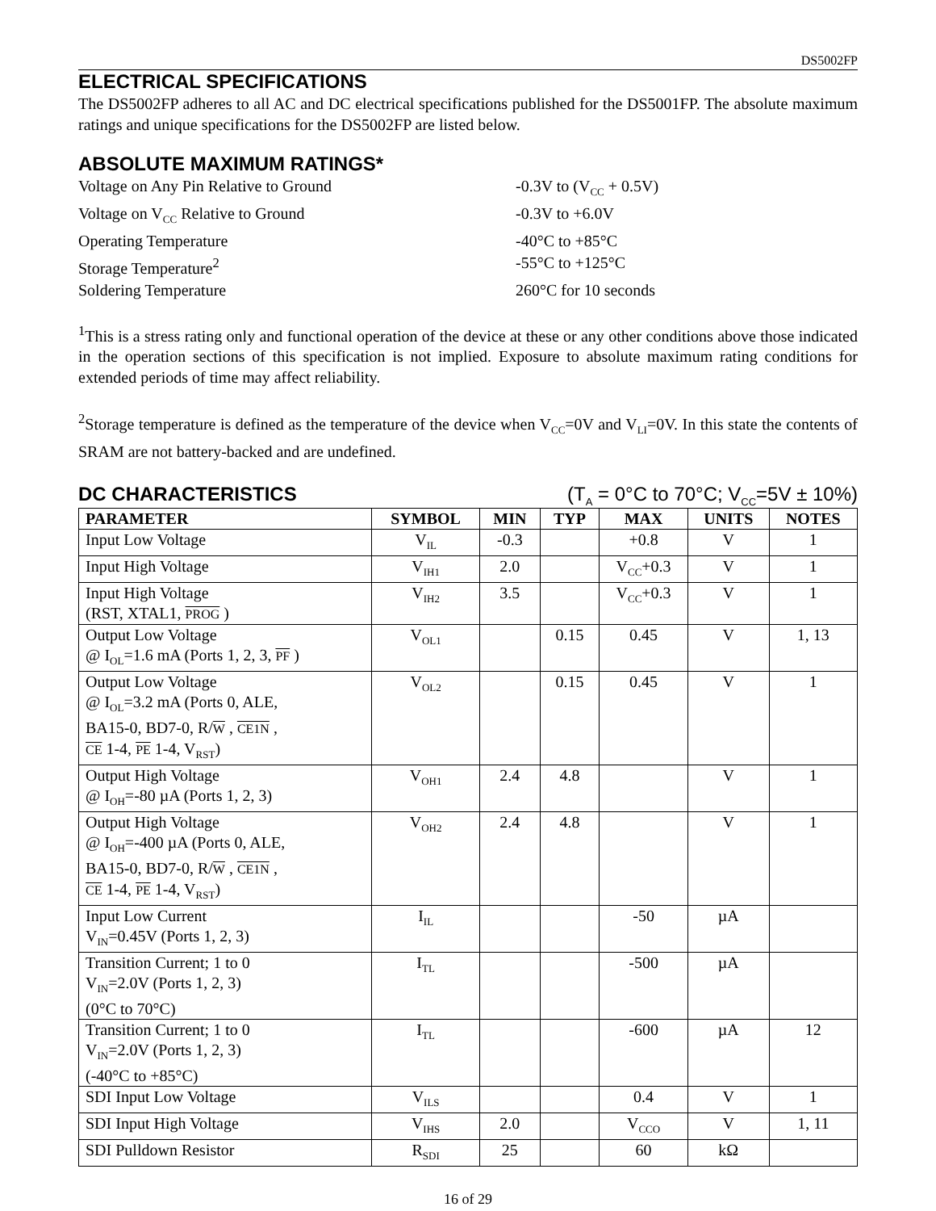DS5002FP
ELECTRICAL SPECIFICATIONS
The DS5002FP adheres to all AC and DC electrical specifications published for the DS5001FP. The absolute maximum ratings and unique specifications for the DS5002FP are listed below.
ABSOLUTE MAXIMUM RATINGS*
Voltage on Any Pin Relative to Ground -0.3V to (V<sub>CC</sub> + 0.5V)
Voltage on V<sub>CC</sub> Relative to Ground -0.3V to +6.0V
Operating Temperature -40°C to +85°C
Storage Temperature<sup>2</sup> -55°C to +125°C
Soldering Temperature 260°C for 10 seconds
<sup>1</sup> This is a stress rating only and functional operation of the device at these or any other conditions above those indicated in the operation sections of this specification is not implied. Exposure to absolute maximum rating conditions for extended periods of time may affect reliability.
<sup>2</sup> Storage temperature is defined as the temperature of the device when V<sub>CC</sub>=0V and V<sub>LI</sub>=0V. In this state the contents of SRAM are not battery-backed and are undefined.
DC CHARACTERISTICS (T<sub>A</sub> = 0°C to 70°C; V<sub>CC</sub>=5V ± 10%)
| PARAMETER | SYMBOL | MIN | TYP | MAX | UNITS | NOTES |
| --- | --- | --- | --- | --- | --- | --- |
| Input Low Voltage | V<sub>IL</sub> | -0.3 | | +0.8 | V | 1 |
| Input High Voltage | V<sub>IH1</sub> | 2.0 | | V<sub>CC</sub>+0.3 | V | 1 |
| Input High Voltage (RST, XTAL1, PROG ) | V<sub>IH2</sub> | 3.5 | | V<sub>CC</sub>+0.3 | V | 1 |
| Output Low Voltage @ I<sub>OL</sub>=1.6 mA (Ports 1, 2, 3, PF ) | V<sub>OL1</sub> | | 0.15 | 0.45 | V | 1, 13 |
| Output Low Voltage @ I<sub>OL</sub>=3.2 mA (Ports 0, ALE, BA15-0, BD7-0, R/ W , CE1N , CE 1-4, PE 1-4, V<sub>RST</sub>) | V<sub>OL2</sub> | | 0.15 | 0.45 | V | 1 |
| Output High Voltage @ I<sub>OH</sub>=-80 µA (Ports 1, 2, 3) | V<sub>OH1</sub> | 2.4 | 4.8 | | V | 1 |
| Output High Voltage @ I<sub>OH</sub>=-400 µA (Ports 0, ALE, BA15-0, BD7-0, R/ W , CE1N , CE 1-4, PE 1-4, V<sub>RST</sub>) | V<sub>OH2</sub> | 2.4 | 4.8 | | V | 1 |
| Input Low Current V<sub>IN</sub>=0.45V (Ports 1, 2, 3) | I<sub>IL</sub> | | | -50 | µA | |
| Transition Current; 1 to 0 V<sub>IN</sub>=2.0V (Ports 1, 2, 3) (0°C to 70°C) | I<sub>TL</sub> | | | -500 | µA | |
| Transition Current; 1 to 0 V<sub>IN</sub>=2.0V (Ports 1, 2, 3) (-40°C to +85°C) | I<sub>TL</sub> | | | -600 | µA | 12 |
| SDI Input Low Voltage | V<sub>ILS</sub> | | | 0.4 | V | 1 |
| SDI Input High Voltage | V<sub>IHS</sub> | 2.0 | | V<sub>CCO</sub> | V | 1, 11 |
| SDI Pulldown Resistor | R<sub>SDI</sub> | 25 | | 60 | kΩ | |
16 of 29